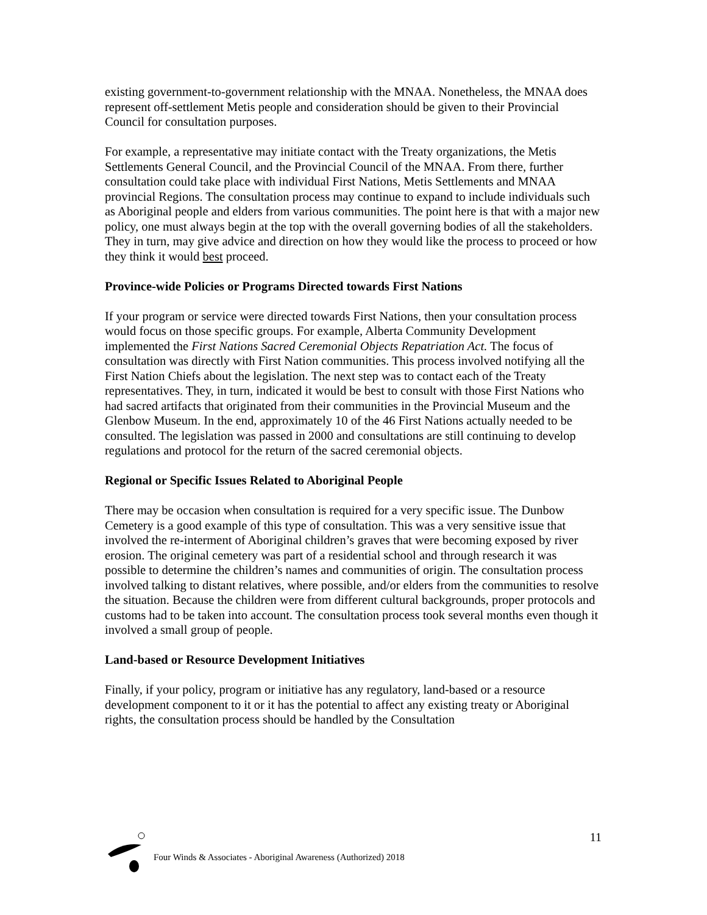existing government-to-government relationship with the MNAA. Nonetheless, the MNAA does represent off-settlement Metis people and consideration should be given to their Provincial Council for consultation purposes.
For example, a representative may initiate contact with the Treaty organizations, the Metis Settlements General Council, and the Provincial Council of the MNAA. From there, further consultation could take place with individual First Nations, Metis Settlements and MNAA provincial Regions. The consultation process may continue to expand to include individuals such as Aboriginal people and elders from various communities. The point here is that with a major new policy, one must always begin at the top with the overall governing bodies of all the stakeholders. They in turn, may give advice and direction on how they would like the process to proceed or how they think it would best proceed.
Province-wide Policies or Programs Directed towards First Nations
If your program or service were directed towards First Nations, then your consultation process would focus on those specific groups. For example, Alberta Community Development implemented the First Nations Sacred Ceremonial Objects Repatriation Act. The focus of consultation was directly with First Nation communities. This process involved notifying all the First Nation Chiefs about the legislation. The next step was to contact each of the Treaty representatives. They, in turn, indicated it would be best to consult with those First Nations who had sacred artifacts that originated from their communities in the Provincial Museum and the Glenbow Museum. In the end, approximately 10 of the 46 First Nations actually needed to be consulted. The legislation was passed in 2000 and consultations are still continuing to develop regulations and protocol for the return of the sacred ceremonial objects.
Regional or Specific Issues Related to Aboriginal People
There may be occasion when consultation is required for a very specific issue. The Dunbow Cemetery is a good example of this type of consultation. This was a very sensitive issue that involved the re-interment of Aboriginal children’s graves that were becoming exposed by river erosion. The original cemetery was part of a residential school and through research it was possible to determine the children’s names and communities of origin. The consultation process involved talking to distant relatives, where possible, and/or elders from the communities to resolve the situation. Because the children were from different cultural backgrounds, proper protocols and customs had to be taken into account. The consultation process took several months even though it involved a small group of people.
Land-based or Resource Development Initiatives
Finally, if your policy, program or initiative has any regulatory, land-based or a resource development component to it or it has the potential to affect any existing treaty or Aboriginal rights, the consultation process should be handled by the Consultation
11
Four Winds & Associates - Aboriginal Awareness (Authorized) 2018